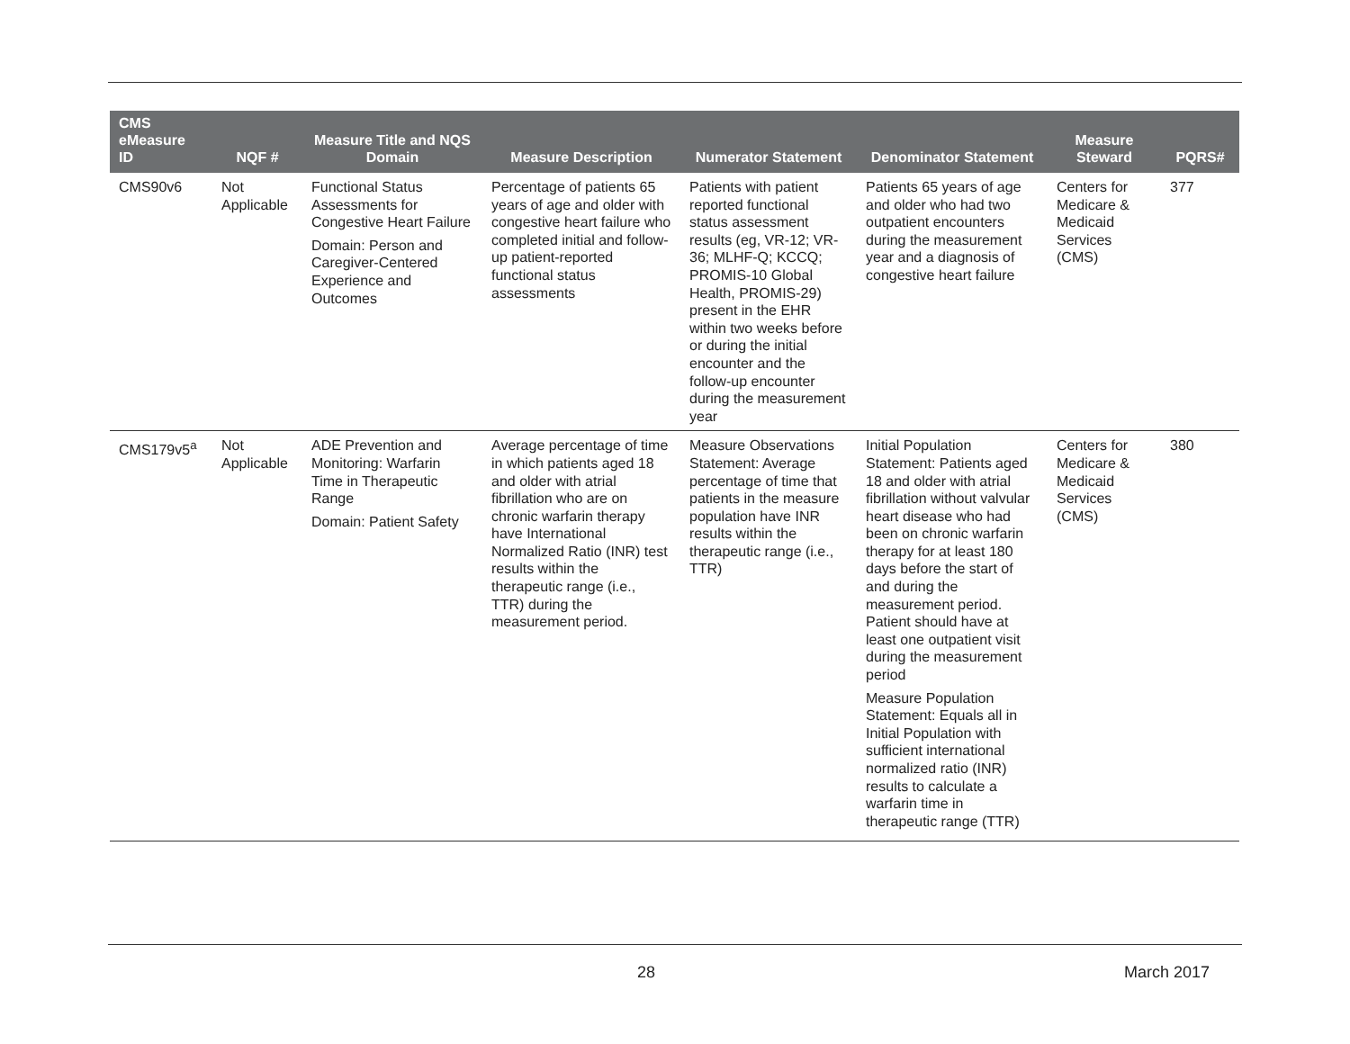| CMS eMeasure ID | NQF # | Measure Title and NQS Domain | Measure Description | Numerator Statement | Denominator Statement | Measure Steward | PQRS# |
| --- | --- | --- | --- | --- | --- | --- | --- |
| CMS90v6 | Not Applicable | Functional Status Assessments for Congestive Heart Failure Domain: Person and Caregiver-Centered Experience and Outcomes | Percentage of patients 65 years of age and older with congestive heart failure who completed initial and follow-up patient-reported functional status assessments | Patients with patient reported functional status assessment results (eg, VR-12; VR-36; MLHF-Q; KCCQ; PROMIS-10 Global Health, PROMIS-29) present in the EHR within two weeks before or during the initial encounter and the follow-up encounter during the measurement year | Patients 65 years of age and older who had two outpatient encounters during the measurement year and a diagnosis of congestive heart failure | Centers for Medicare & Medicaid Services (CMS) | 377 |
| CMS179v5<sup>a</sup> | Not Applicable | ADE Prevention and Monitoring: Warfarin Time in Therapeutic Range Domain: Patient Safety | Average percentage of time in which patients aged 18 and older with atrial fibrillation who are on chronic warfarin therapy have International Normalized Ratio (INR) test results within the therapeutic range (i.e., TTR) during the measurement period. | Measure Observations Statement: Average percentage of time that patients in the measure population have INR results within the therapeutic range (i.e., TTR) | Initial Population Statement: Patients aged 18 and older with atrial fibrillation without valvular heart disease who had been on chronic warfarin therapy for at least 180 days before the start of and during the measurement period. Patient should have at least one outpatient visit during the measurement period Measure Population Statement: Equals all in Initial Population with sufficient international normalized ratio (INR) results to calculate a warfarin time in therapeutic range (TTR) | Centers for Medicare & Medicaid Services (CMS) | 380 |
28 March 2017